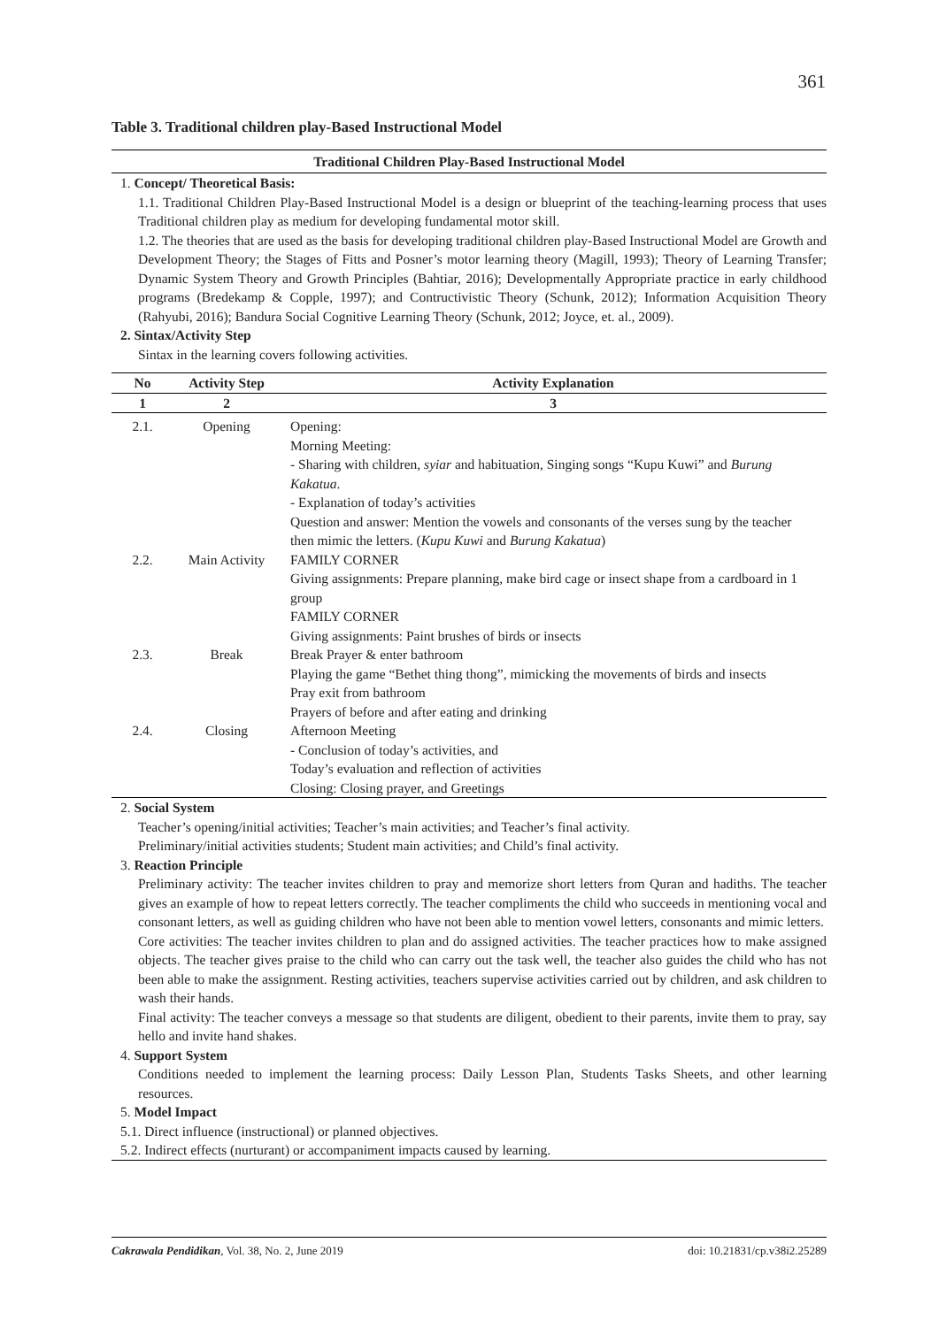361
Table 3. Traditional children play-Based Instructional Model
Traditional Children Play-Based Instructional Model
1. Concept/ Theoretical Basis:
1.1. Traditional Children Play-Based Instructional Model is a design or blueprint of the teaching-learning process that uses Traditional children play as medium for developing fundamental motor skill.
1.2. The theories that are used as the basis for developing traditional children play-Based Instructional Model are Growth and Development Theory; the Stages of Fitts and Posner’s motor learning theory (Magill, 1993); Theory of Learning Transfer; Dynamic System Theory and Growth Principles (Bahtiar, 2016); Developmentally Appropriate practice in early childhood programs (Bredekamp & Copple, 1997); and Contructivistic Theory (Schunk, 2012); Information Acquisition Theory (Rahyubi, 2016); Bandura Social Cognitive Learning Theory (Schunk, 2012; Joyce, et. al., 2009).
2. Sintax/Activity Step
Sintax in the learning covers following activities.
| No | Activity Step | Activity Explanation |
| --- | --- | --- |
| 1 | 2 | 3 |
| 2.1. | Opening | Opening: Morning Meeting: - Sharing with children, syiar and habituation, Singing songs “Kupu Kuwi” and Burung Kakatua . - Explanation of today’s activities Question and answer: Mention the vowels and consonants of the verses sung by the teacher then mimic the letters. ( Kupu Kuwi and Burung Kakatua ) |
| 2.2. | Main Activity | FAMILY CORNER Giving assignments: Prepare planning, make bird cage or insect shape from a cardboard in 1 group FAMILY CORNER Giving assignments: Paint brushes of birds or insects |
| 2.3. | Break | Break Prayer & enter bathroom Playing the game “Bethet thing thong”, mimicking the movements of birds and insects Pray exit from bathroom Prayers of before and after eating and drinking |
| 2.4. | Closing | Afternoon Meeting - Conclusion of today’s activities, and Today’s evaluation and reflection of activities Closing: Closing prayer, and Greetings |
2. Social System
Teacher’s opening/initial activities; Teacher’s main activities; and Teacher’s final activity.
Preliminary/initial activities students; Student main activities; and Child’s final activity.
3. Reaction Principle
Preliminary activity: The teacher invites children to pray and memorize short letters from Quran and hadiths. The teacher gives an example of how to repeat letters correctly. The teacher compliments the child who succeeds in mentioning vocal and consonant letters, as well as guiding children who have not been able to mention vowel letters, consonants and mimic letters.
Core activities: The teacher invites children to plan and do assigned activities. The teacher practices how to make assigned objects. The teacher gives praise to the child who can carry out the task well, the teacher also guides the child who has not been able to make the assignment. Resting activities, teachers supervise activities carried out by children, and ask children to wash their hands.
Final activity: The teacher conveys a message so that students are diligent, obedient to their parents, invite them to pray, say hello and invite hand shakes.
4. Support System
Conditions needed to implement the learning process: Daily Lesson Plan, Students Tasks Sheets, and other learning resources.
5. Model Impact
5.1. Direct influence (instructional) or planned objectives.
5.2. Indirect effects (nurturant) or accompaniment impacts caused by learning.
Cakrawala Pendidikan, Vol. 38, No. 2, June 2019 doi: 10.21831/cp.v38i2.25289